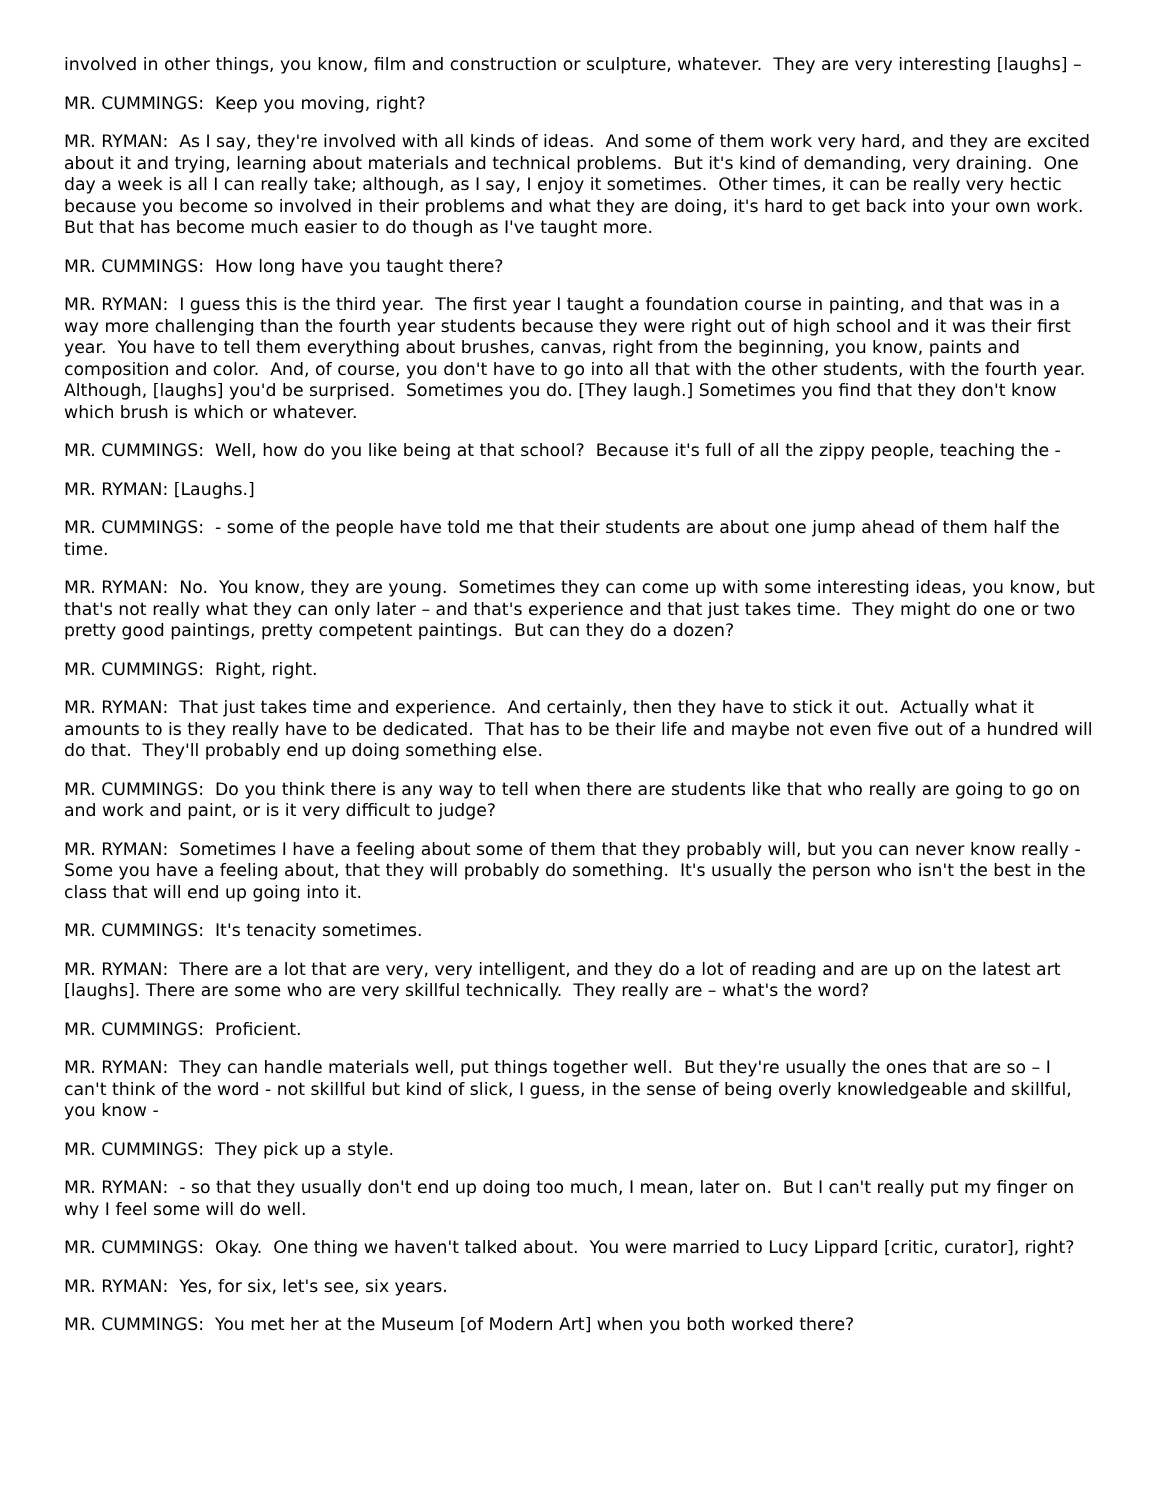involved in other things, you know, film and construction or sculpture, whatever. They are very interesting [laughs] –
MR. CUMMINGS: Keep you moving, right?
MR. RYMAN: As I say, they're involved with all kinds of ideas. And some of them work very hard, and they are excited about it and trying, learning about materials and technical problems. But it's kind of demanding, very draining. One day a week is all I can really take; although, as I say, I enjoy it sometimes. Other times, it can be really very hectic because you become so involved in their problems and what they are doing, it's hard to get back into your own work. But that has become much easier to do though as I've taught more.
MR. CUMMINGS: How long have you taught there?
MR. RYMAN: I guess this is the third year. The first year I taught a foundation course in painting, and that was in a way more challenging than the fourth year students because they were right out of high school and it was their first year. You have to tell them everything about brushes, canvas, right from the beginning, you know, paints and composition and color. And, of course, you don't have to go into all that with the other students, with the fourth year. Although, [laughs] you'd be surprised. Sometimes you do. [They laugh.] Sometimes you find that they don't know which brush is which or whatever.
MR. CUMMINGS: Well, how do you like being at that school? Because it's full of all the zippy people, teaching the -
MR. RYMAN: [Laughs.]
MR. CUMMINGS: - some of the people have told me that their students are about one jump ahead of them half the time.
MR. RYMAN: No. You know, they are young. Sometimes they can come up with some interesting ideas, you know, but that's not really what they can only later – and that's experience and that just takes time. They might do one or two pretty good paintings, pretty competent paintings. But can they do a dozen?
MR. CUMMINGS: Right, right.
MR. RYMAN: That just takes time and experience. And certainly, then they have to stick it out. Actually what it amounts to is they really have to be dedicated. That has to be their life and maybe not even five out of a hundred will do that. They'll probably end up doing something else.
MR. CUMMINGS: Do you think there is any way to tell when there are students like that who really are going to go on and work and paint, or is it very difficult to judge?
MR. RYMAN: Sometimes I have a feeling about some of them that they probably will, but you can never know really - Some you have a feeling about, that they will probably do something. It's usually the person who isn't the best in the class that will end up going into it.
MR. CUMMINGS: It's tenacity sometimes.
MR. RYMAN: There are a lot that are very, very intelligent, and they do a lot of reading and are up on the latest art [laughs]. There are some who are very skillful technically. They really are – what's the word?
MR. CUMMINGS: Proficient.
MR. RYMAN: They can handle materials well, put things together well. But they're usually the ones that are so – I can't think of the word - not skillful but kind of slick, I guess, in the sense of being overly knowledgeable and skillful, you know -
MR. CUMMINGS: They pick up a style.
MR. RYMAN: - so that they usually don't end up doing too much, I mean, later on. But I can't really put my finger on why I feel some will do well.
MR. CUMMINGS: Okay. One thing we haven't talked about. You were married to Lucy Lippard [critic, curator], right?
MR. RYMAN: Yes, for six, let's see, six years.
MR. CUMMINGS: You met her at the Museum [of Modern Art] when you both worked there?